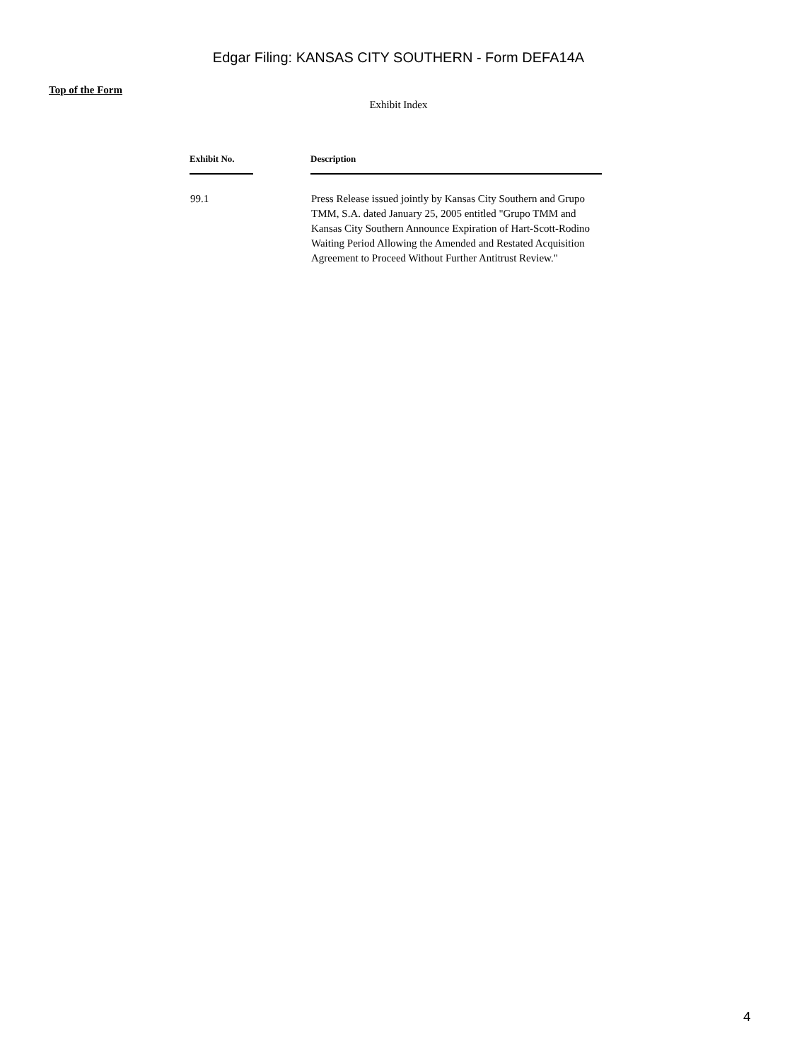Edgar Filing: KANSAS CITY SOUTHERN - Form DEFA14A
Top of the Form
Exhibit Index
| Exhibit No. | | Description |
| --- | --- | --- |
| 99.1 | | Press Release issued jointly by Kansas City Southern and Grupo TMM, S.A. dated January 25, 2005 entitled "Grupo TMM and Kansas City Southern Announce Expiration of Hart-Scott-Rodino Waiting Period Allowing the Amended and Restated Acquisition Agreement to Proceed Without Further Antitrust Review." |
4